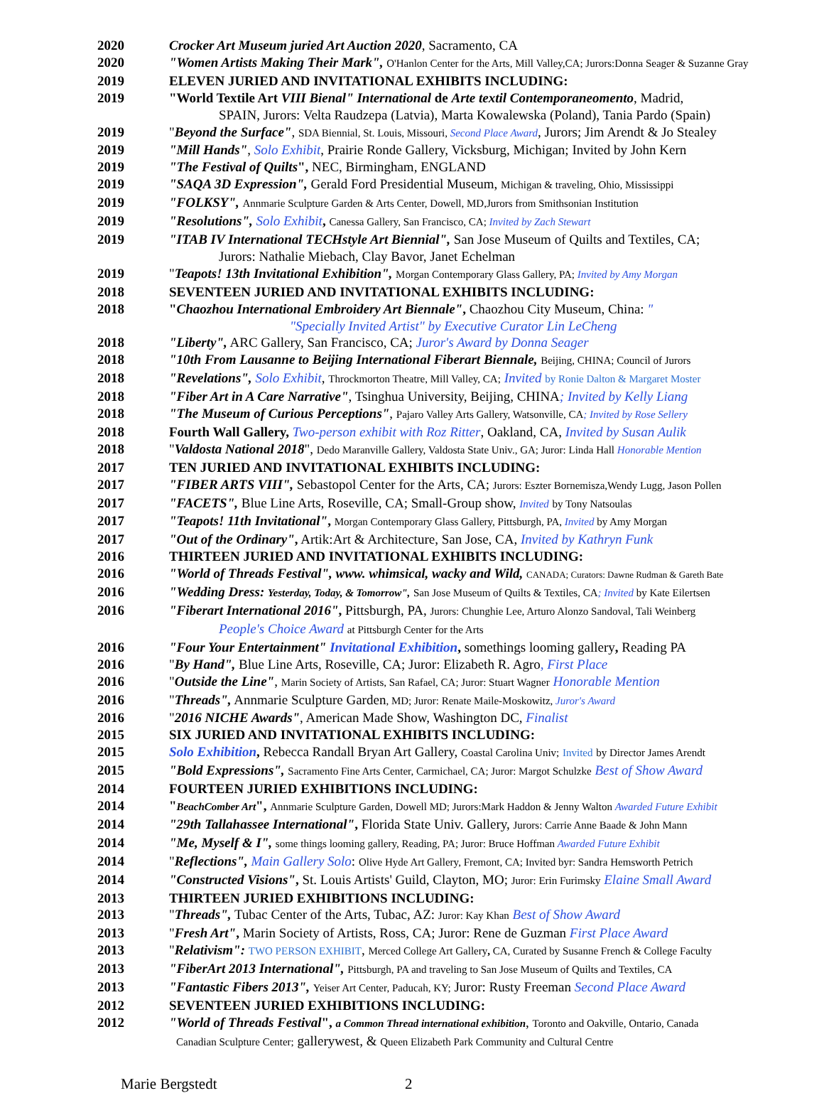2020 Crocker Art Museum juried Art Auction 2020, Sacramento, CA
2020 "Women Artists Making Their Mark", O'Hanlon Center for the Arts, Mill Valley,CA; Jurors:Donna Seager & Suzanne Gray
2019 ELEVEN JURIED AND INVITATIONAL EXHIBITS INCLUDING:
2019 "World Textile Art VIII Bienal" International de Arte textil Contemporaneomento, Madrid,
SPAIN, Jurors: Velta Raudzepa (Latvia), Marta Kowalewska (Poland), Tania Pardo (Spain)
2019 "Beyond the Surface", SDA Biennial, St. Louis, Missouri, Second Place Award, Jurors; Jim Arendt & Jo Stealey
2019 "Mill Hands", Solo Exhibit, Prairie Ronde Gallery, Vicksburg, Michigan; Invited by John Kern
2019 "The Festival of Quilts", NEC, Birmingham, ENGLAND
2019 "SAQA 3D Expression", Gerald Ford Presidential Museum, Michigan & traveling, Ohio, Mississippi
2019 "FOLKSY", Annmarie Sculpture Garden & Arts Center, Dowell, MD,Jurors from Smithsonian Institution
2019 "Resolutions", Solo Exhibit, Canessa Gallery, San Francisco, CA; Invited by Zach Stewart
2019 "ITAB IV International TECHstyle Art Biennial", San Jose Museum of Quilts and Textiles, CA;
Jurors: Nathalie Miebach, Clay Bavor, Janet Echelman
2019 "Teapots! 13th Invitational Exhibition", Morgan Contemporary Glass Gallery, PA; Invited by Amy Morgan
2018 SEVENTEEN JURIED AND INVITATIONAL EXHIBITS INCLUDING:
2018 "Chaozhou International Embroidery Art Biennale", Chaozhou City Museum, China: "
"Specially Invited Artist" by Executive Curator Lin LeCheng
2018 "Liberty", ARC Gallery, San Francisco, CA; Juror's Award by Donna Seager
2018 "10th From Lausanne to Beijing International Fiberart Biennale, Beijing, CHINA; Council of Jurors
2018 "Revelations", Solo Exhibit, Throckmorton Theatre, Mill Valley, CA; Invited by Ronie Dalton & Margaret Moster
2018 "Fiber Art in A Care Narrative", Tsinghua University, Beijing, CHINA; Invited by Kelly Liang
2018 "The Museum of Curious Perceptions", Pajaro Valley Arts Gallery, Watsonville, CA; Invited by Rose Sellery
2018 Fourth Wall Gallery, Two-person exhibit with Roz Ritter, Oakland, CA, Invited by Susan Aulik
2018 "Valdosta National 2018", Dedo Maranville Gallery, Valdosta State Univ., GA; Juror: Linda Hall Honorable Mention
2017 TEN JURIED AND INVITATIONAL EXHIBITS INCLUDING:
2017 "FIBER ARTS VIII", Sebastopol Center for the Arts, CA; Jurors: Eszter Bornemisza,Wendy Lugg, Jason Pollen
2017 "FACETS", Blue Line Arts, Roseville, CA; Small-Group show, Invited by Tony Natsoulas
2017 "Teapots! 11th Invitational", Morgan Contemporary Glass Gallery, Pittsburgh, PA, Invited by Amy Morgan
2017 "Out of the Ordinary", Artik:Art & Architecture, San Jose, CA, Invited by Kathryn Funk
2016 THIRTEEN JURIED AND INVITATIONAL EXHIBITS INCLUDING:
2016 "World of Threads Festival", www. whimsical, wacky and Wild, CANADA; Curators: Dawne Rudman & Gareth Bate
2016 "Wedding Dress: Yesterday, Today, & Tomorrow", San Jose Museum of Quilts & Textiles, CA; Invited by Kate Eilertsen
2016 "Fiberart International 2016", Pittsburgh, PA, Jurors: Chunghie Lee, Arturo Alonzo Sandoval, Tali Weinberg
People's Choice Award at Pittsburgh Center for the Arts
2016 "Four Your Entertainment" Invitational Exhibition, somethings looming gallery, Reading PA
2016 "By Hand", Blue Line Arts, Roseville, CA; Juror: Elizabeth R. Agro, First Place
2016 "Outside the Line", Marin Society of Artists, San Rafael, CA; Juror: Stuart Wagner Honorable Mention
2016 "Threads", Annmarie Sculpture Garden, MD; Juror: Renate Maile-Moskowitz, Juror's Award
2016 "2016 NICHE Awards", American Made Show, Washington DC, Finalist
2015 SIX JURIED AND INVITATIONAL EXHIBITS INCLUDING:
2015 Solo Exhibition, Rebecca Randall Bryan Art Gallery, Coastal Carolina Univ; Invited by Director James Arendt
2015 "Bold Expressions", Sacramento Fine Arts Center, Carmichael, CA; Juror: Margot Schulzke Best of Show Award
2014 FOURTEEN JURIED EXHIBITIONS INCLUDING:
2014 "BeachComber Art", Annmarie Sculpture Garden, Dowell MD; Jurors:Mark Haddon & Jenny Walton Awarded Future Exhibit
2014 "29th Tallahassee International", Florida State Univ. Gallery, Jurors: Carrie Anne Baade & John Mann
2014 "Me, Myself & I", some things looming gallery, Reading, PA; Juror: Bruce Hoffman Awarded Future Exhibit
2014 "Reflections", Main Gallery Solo: Olive Hyde Art Gallery, Fremont, CA; Invited byr: Sandra Hemsworth Petrich
2014 "Constructed Visions", St. Louis Artists' Guild, Clayton, MO; Juror: Erin Furimsky Elaine Small Award
2013 THIRTEEN JURIED EXHIBITIONS INCLUDING:
2013 "Threads", Tubac Center of the Arts, Tubac, AZ: Juror: Kay Khan Best of Show Award
2013 "Fresh Art", Marin Society of Artists, Ross, CA; Juror: Rene de Guzman First Place Award
2013 "Relativism": TWO PERSON EXHIBIT, Merced College Art Gallery, CA, Curated by Susanne French & College Faculty
2013 "FiberArt 2013 International", Pittsburgh, PA and traveling to San Jose Museum of Quilts and Textiles, CA
2013 "Fantastic Fibers 2013", Yeiser Art Center, Paducah, KY; Juror: Rusty Freeman Second Place Award
2012 SEVENTEEN JURIED EXHIBITIONS INCLUDING:
2012 "World of Threads Festival", a Common Thread international exhibition, Toronto and Oakville, Ontario, Canada
Canadian Sculpture Center; gallerywest, & Queen Elizabeth Park Community and Cultural Centre
Marie Bergstedt 2